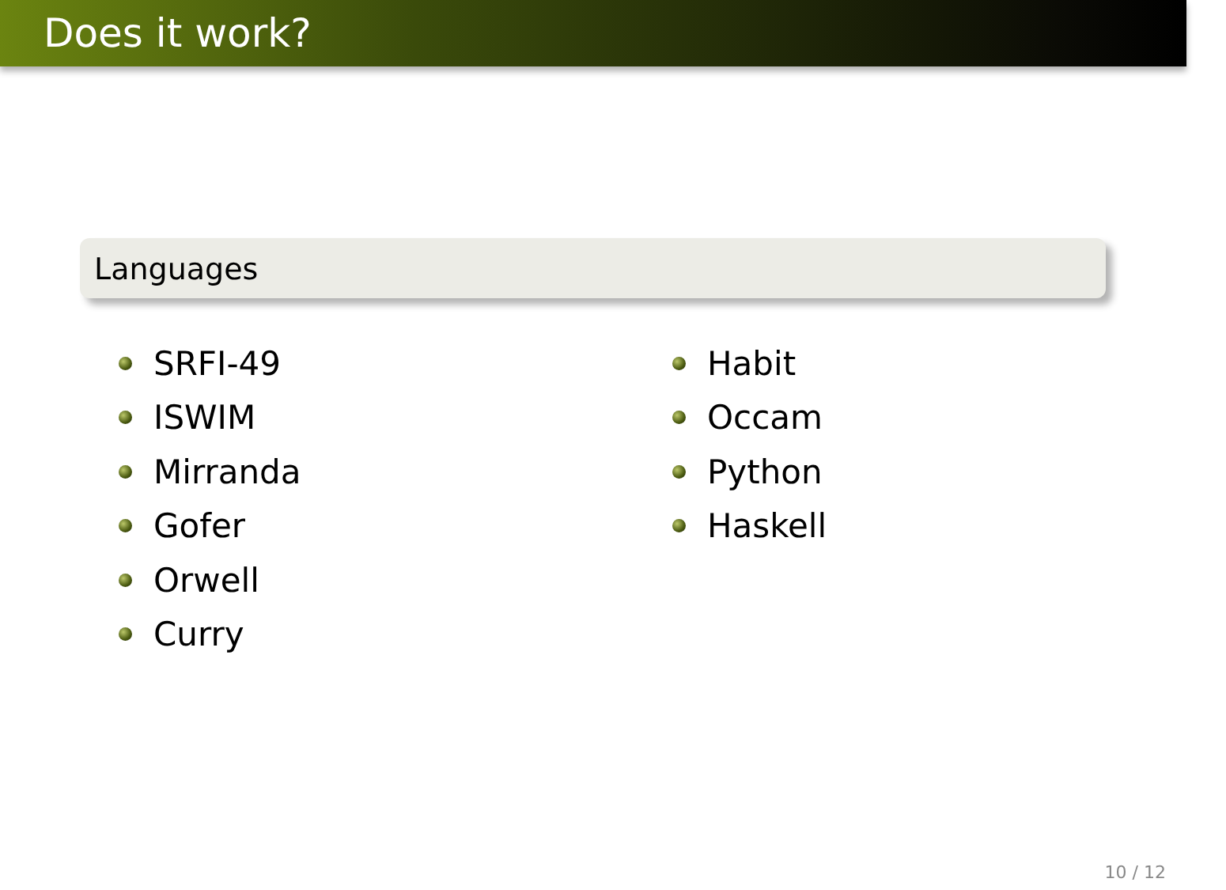Does it work?
Languages
SRFI-49
ISWIM
Mirranda
Gofer
Orwell
Curry
Habit
Occam
Python
Haskell
10 / 12